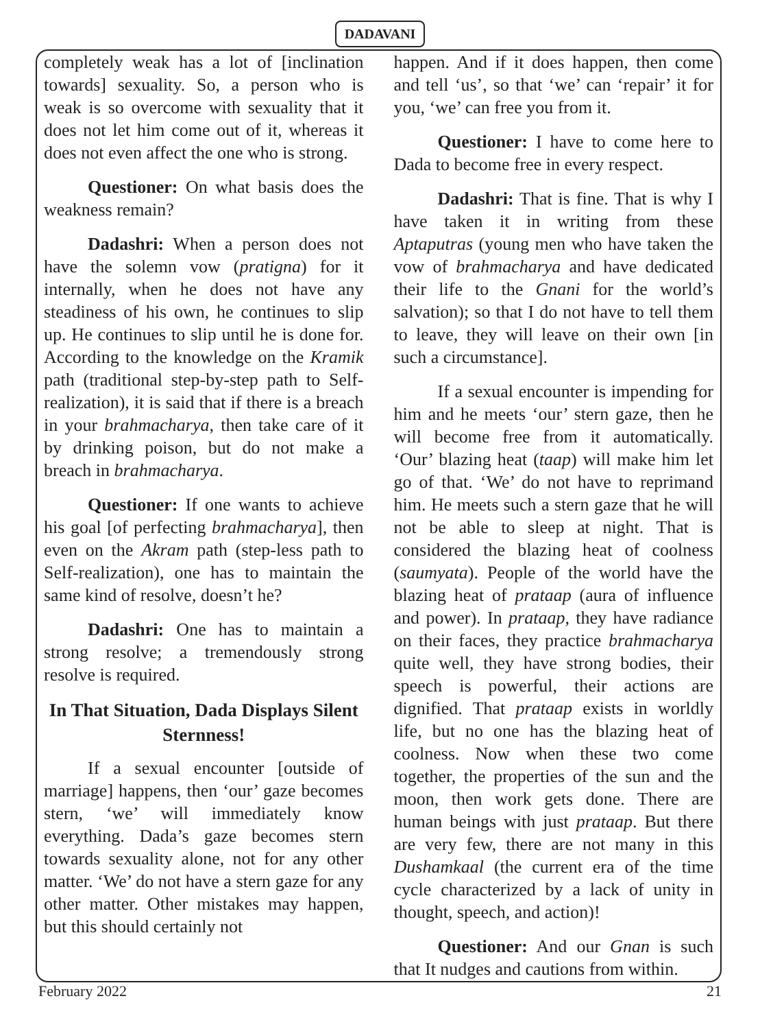DADAVANI
completely weak has a lot of [inclination towards] sexuality. So, a person who is weak is so overcome with sexuality that it does not let him come out of it, whereas it does not even affect the one who is strong.
Questioner: On what basis does the weakness remain?
Dadashri: When a person does not have the solemn vow (pratigna) for it internally, when he does not have any steadiness of his own, he continues to slip up. He continues to slip until he is done for. According to the knowledge on the Kramik path (traditional step-by-step path to Self-realization), it is said that if there is a breach in your brahmacharya, then take care of it by drinking poison, but do not make a breach in brahmacharya.
Questioner: If one wants to achieve his goal [of perfecting brahmacharya], then even on the Akram path (step-less path to Self-realization), one has to maintain the same kind of resolve, doesn’t he?
Dadashri: One has to maintain a strong resolve; a tremendously strong resolve is required.
In That Situation, Dada Displays Silent Sternness!
If a sexual encounter [outside of marriage] happens, then ‘our’ gaze becomes stern, ‘we’ will immediately know everything. Dada’s gaze becomes stern towards sexuality alone, not for any other matter. ‘We’ do not have a stern gaze for any other matter. Other mistakes may happen, but this should certainly not
happen. And if it does happen, then come and tell ‘us’, so that ‘we’ can ‘repair’ it for you, ‘we’ can free you from it.
Questioner: I have to come here to Dada to become free in every respect.
Dadashri: That is fine. That is why I have taken it in writing from these Aptaputras (young men who have taken the vow of brahmacharya and have dedicated their life to the Gnani for the world’s salvation); so that I do not have to tell them to leave, they will leave on their own [in such a circumstance].
If a sexual encounter is impending for him and he meets ‘our’ stern gaze, then he will become free from it automatically. ‘Our’ blazing heat (taap) will make him let go of that. ‘We’ do not have to reprimand him. He meets such a stern gaze that he will not be able to sleep at night. That is considered the blazing heat of coolness (saumyata). People of the world have the blazing heat of prataap (aura of influence and power). In prataap, they have radiance on their faces, they practice brahmacharya quite well, they have strong bodies, their speech is powerful, their actions are dignified. That prataap exists in worldly life, but no one has the blazing heat of coolness. Now when these two come together, the properties of the sun and the moon, then work gets done. There are human beings with just prataap. But there are very few, there are not many in this Dushamkaal (the current era of the time cycle characterized by a lack of unity in thought, speech, and action)!
Questioner: And our Gnan is such that It nudges and cautions from within.
February 2022 21